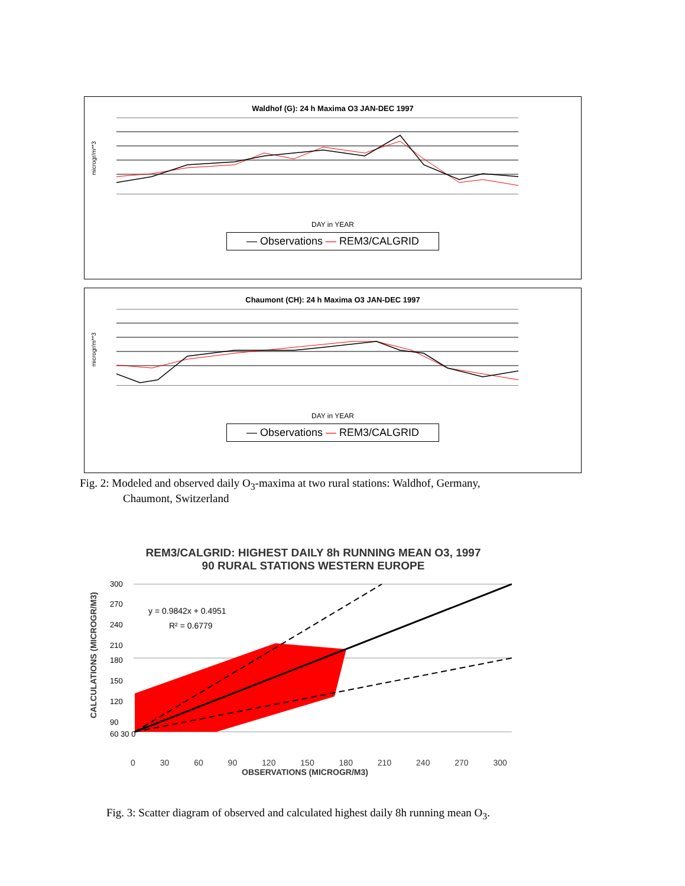Waldhof (G): 24 h Maxima O3 JAN-DEC 1997
microgr/m**3
DAY in YEAR
— Observations — REM3/CALGRID
Chaumont (CH): 24 h Maxima O3 JAN-DEC 1997
microgr/m**3
DAY in YEAR
— Observations — REM3/CALGRID
Fig. 2: Modeled and observed daily O<sub>3</sub>-maxima at two rural stations: Waldhof, Germany,
Chaumont, Switzerland
REM3/CALGRID: HIGHEST DAILY 8h RUNNING MEAN O3, 1997
90 RURAL STATIONS WESTERN EUROPE
CALCULATIONS (MICROGR/M3)
y = 0.9842x + 0.4951
R² = 0.6779
300
270
240
210
180
150
120
90
60 30 0
0 30 60 90 120 150 180 210 240 270 300
OBSERVATIONS (MICROGR/M3)
Fig. 3: Scatter diagram of observed and calculated highest daily 8h running mean O<sub>3</sub>.